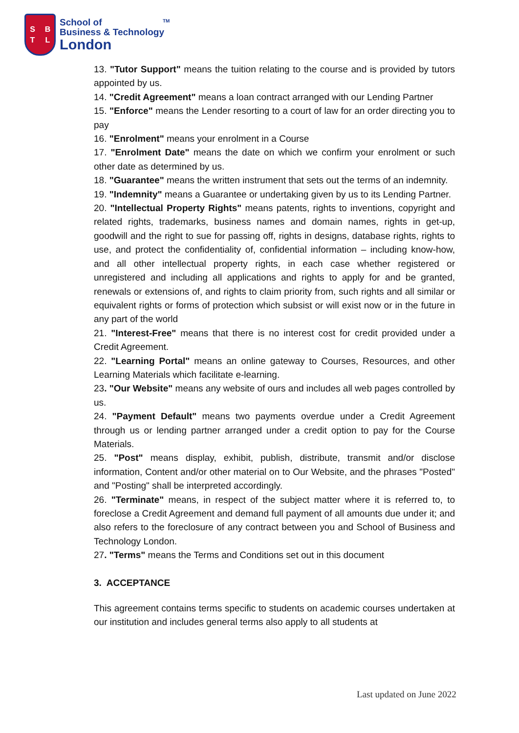SBTL
School of <sup>TM</sup>
Business & Technology
London
13. "Tutor Support" means the tuition relating to the course and is provided by tutors appointed by us.
14. "Credit Agreement" means a loan contract arranged with our Lending Partner
15. "Enforce" means the Lender resorting to a court of law for an order directing you to pay
16. "Enrolment" means your enrolment in a Course
17. "Enrolment Date" means the date on which we confirm your enrolment or such other date as determined by us.
18. "Guarantee" means the written instrument that sets out the terms of an indemnity.
19. "Indemnity" means a Guarantee or undertaking given by us to its Lending Partner.
20. "Intellectual Property Rights" means patents, rights to inventions, copyright and related rights, trademarks, business names and domain names, rights in get-up, goodwill and the right to sue for passing off, rights in designs, database rights, rights to use, and protect the confidentiality of, confidential information – including know-how, and all other intellectual property rights, in each case whether registered or unregistered and including all applications and rights to apply for and be granted, renewals or extensions of, and rights to claim priority from, such rights and all similar or equivalent rights or forms of protection which subsist or will exist now or in the future in any part of the world
21. "Interest-Free" means that there is no interest cost for credit provided under a Credit Agreement.
22. "Learning Portal" means an online gateway to Courses, Resources, and other Learning Materials which facilitate e-learning.
23. "Our Website" means any website of ours and includes all web pages controlled by us.
24. "Payment Default" means two payments overdue under a Credit Agreement through us or lending partner arranged under a credit option to pay for the Course Materials.
25. "Post" means display, exhibit, publish, distribute, transmit and/or disclose information, Content and/or other material on to Our Website, and the phrases "Posted" and "Posting" shall be interpreted accordingly.
26. "Terminate" means, in respect of the subject matter where it is referred to, to foreclose a Credit Agreement and demand full payment of all amounts due under it; and also refers to the foreclosure of any contract between you and School of Business and Technology London.
27. "Terms" means the Terms and Conditions set out in this document
3. ACCEPTANCE
This agreement contains terms specific to students on academic courses undertaken at our institution and includes general terms also apply to all students at
Last updated on June 2022